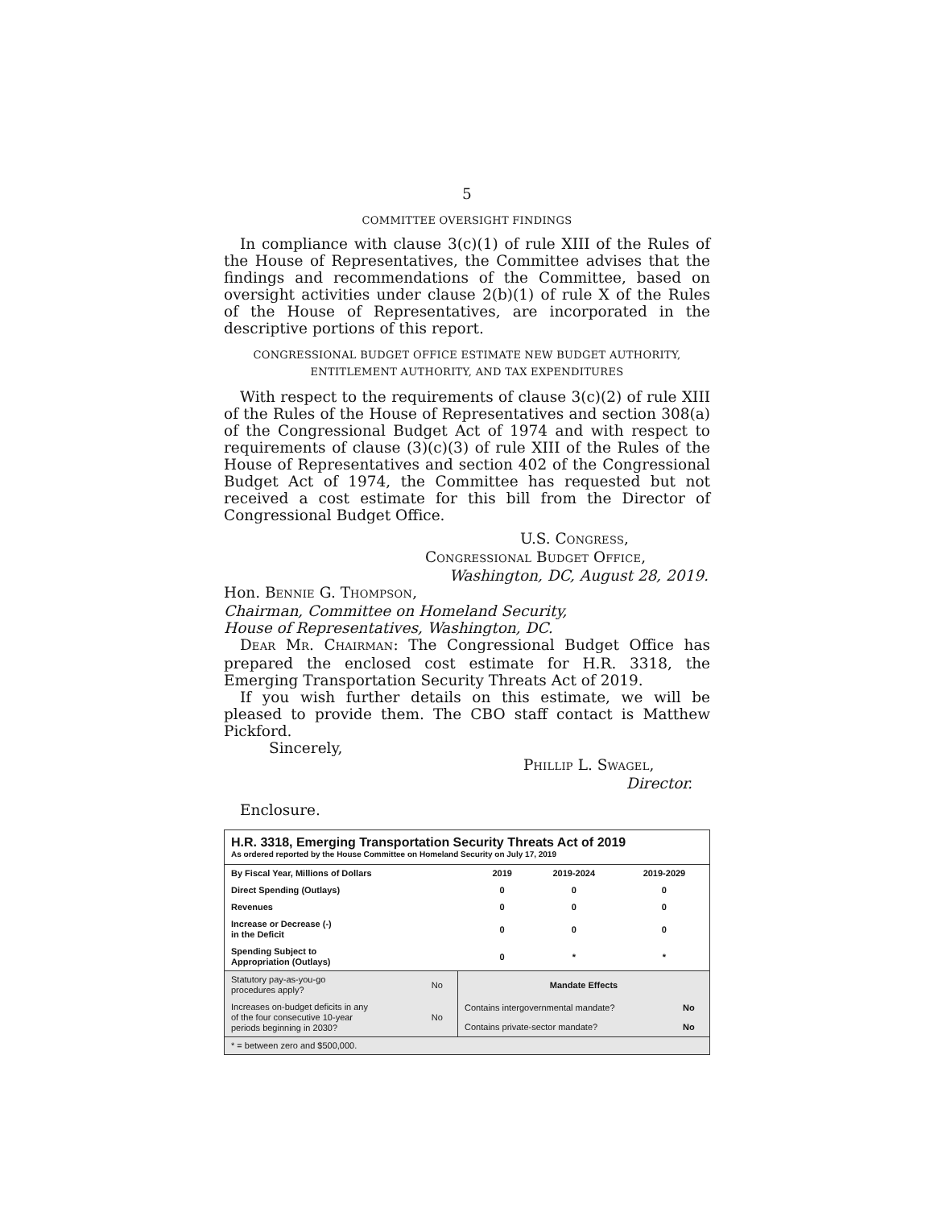5
COMMITTEE OVERSIGHT FINDINGS
In compliance with clause 3(c)(1) of rule XIII of the Rules of the House of Representatives, the Committee advises that the findings and recommendations of the Committee, based on oversight activities under clause 2(b)(1) of rule X of the Rules of the House of Representatives, are incorporated in the descriptive portions of this report.
CONGRESSIONAL BUDGET OFFICE ESTIMATE NEW BUDGET AUTHORITY,
ENTITLEMENT AUTHORITY, AND TAX EXPENDITURES
With respect to the requirements of clause 3(c)(2) of rule XIII of the Rules of the House of Representatives and section 308(a) of the Congressional Budget Act of 1974 and with respect to requirements of clause (3)(c)(3) of rule XIII of the Rules of the House of Representatives and section 402 of the Congressional Budget Act of 1974, the Committee has requested but not received a cost estimate for this bill from the Director of Congressional Budget Office.
U.S. CONGRESS,
CONGRESSIONAL BUDGET OFFICE,
Washington, DC, August 28, 2019.
Hon. BENNIE G. THOMPSON,
Chairman, Committee on Homeland Security,
House of Representatives, Washington, DC.
DEAR MR. CHAIRMAN: The Congressional Budget Office has prepared the enclosed cost estimate for H.R. 3318, the Emerging Transportation Security Threats Act of 2019.
If you wish further details on this estimate, we will be pleased to provide them. The CBO staff contact is Matthew Pickford.
Sincerely,
PHILLIP L. SWAGEL,
Director.
Enclosure.
H.R. 3318, Emerging Transportation Security Threats Act of 2019
As ordered reported by the House Committee on Homeland Security on July 17, 2019
| By Fiscal Year, Millions of Dollars | 2019 | 2019-2024 | 2019-2029 |
| Direct Spending (Outlays) | 0 | 0 | 0 |
| Revenues | 0 | 0 | 0 |
| Increase or Decrease (-) in the Deficit | 0 | 0 | 0 |
| Spending Subject to Appropriation (Outlays) | 0 | * | * |
| Statutory pay-as-you-go procedures apply? | No | Mandate Effects | |
| Increases on-budget deficits in any of the four consecutive 10-year periods beginning in 2030? | No | Contains intergovernmental mandate? | No |
| | | Contains private-sector mandate? | No |
| * = between zero and $500,000. | | | |